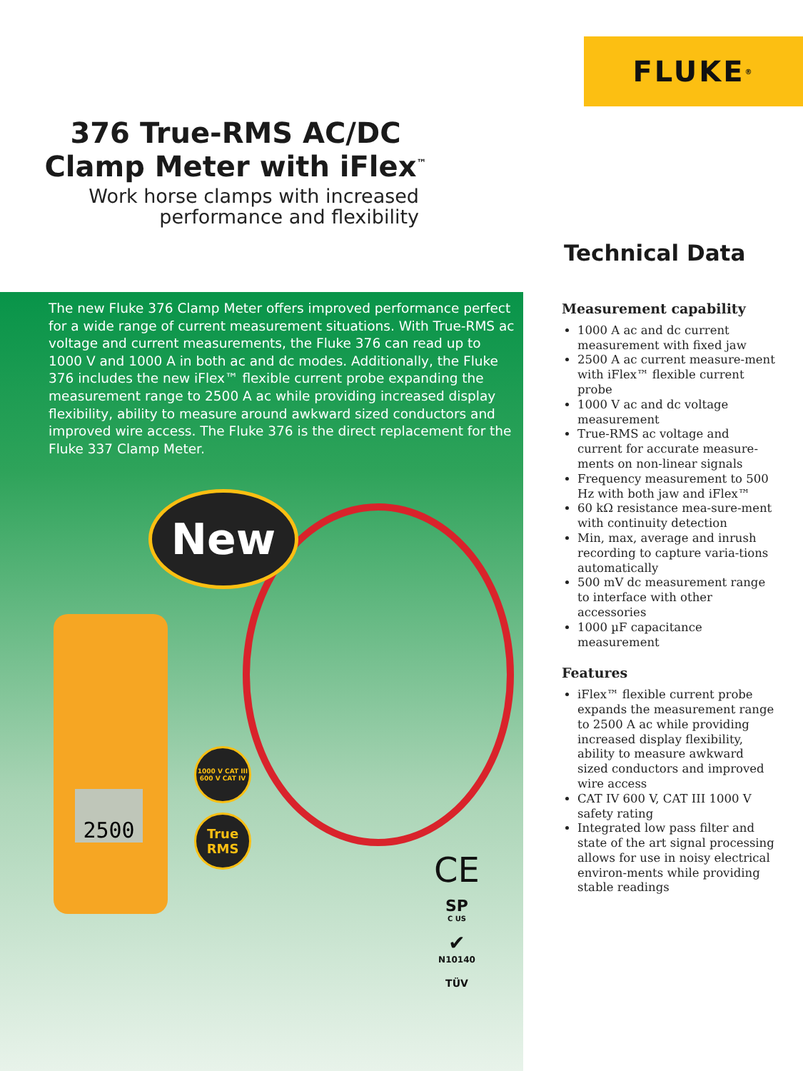FLUKE ®
376 True-RMS AC/DC
Clamp Meter with iFlex<sup>™</sup>
Work horse clamps with increased
performance and flexibility
Technical Data
The new Fluke 376 Clamp Meter offers improved performance perfect for a wide range of current measurement situations. With True-RMS ac voltage and current measurements, the Fluke 376 can read up to 1000 V and 1000 A in both ac and dc modes. Additionally, the Fluke 376 includes the new iFlex™ flexible current probe expanding the measurement range to 2500 A ac while providing increased display flexibility, ability to measure around awkward sized conductors and improved wire access. The Fluke 376 is the direct replacement for the Fluke 337 Clamp Meter.
2500
New
1000 V CAT III
600 V CAT IV
True
RMS
CE
SP
C US
✔
N10140
TÜV
Measurement capability
1000 A ac and dc current measurement with fixed jaw
2500 A ac current measure-ment with iFlex™ flexible current probe
1000 V ac and dc voltage measurement
True-RMS ac voltage and current for accurate measure-ments on non-linear signals
Frequency measurement to 500 Hz with both jaw and iFlex™
60 kΩ resistance mea-sure-ment with continuity detection
Min, max, average and inrush recording to capture varia-tions automatically
500 mV dc measurement range to interface with other accessories
1000 µF capacitance measurement
Features
iFlex™ flexible current probe expands the measurement range to 2500 A ac while providing increased display flexibility, ability to measure awkward sized conductors and improved wire access
CAT IV 600 V, CAT III 1000 V safety rating
Integrated low pass filter and state of the art signal processing allows for use in noisy electrical environ-ments while providing stable readings